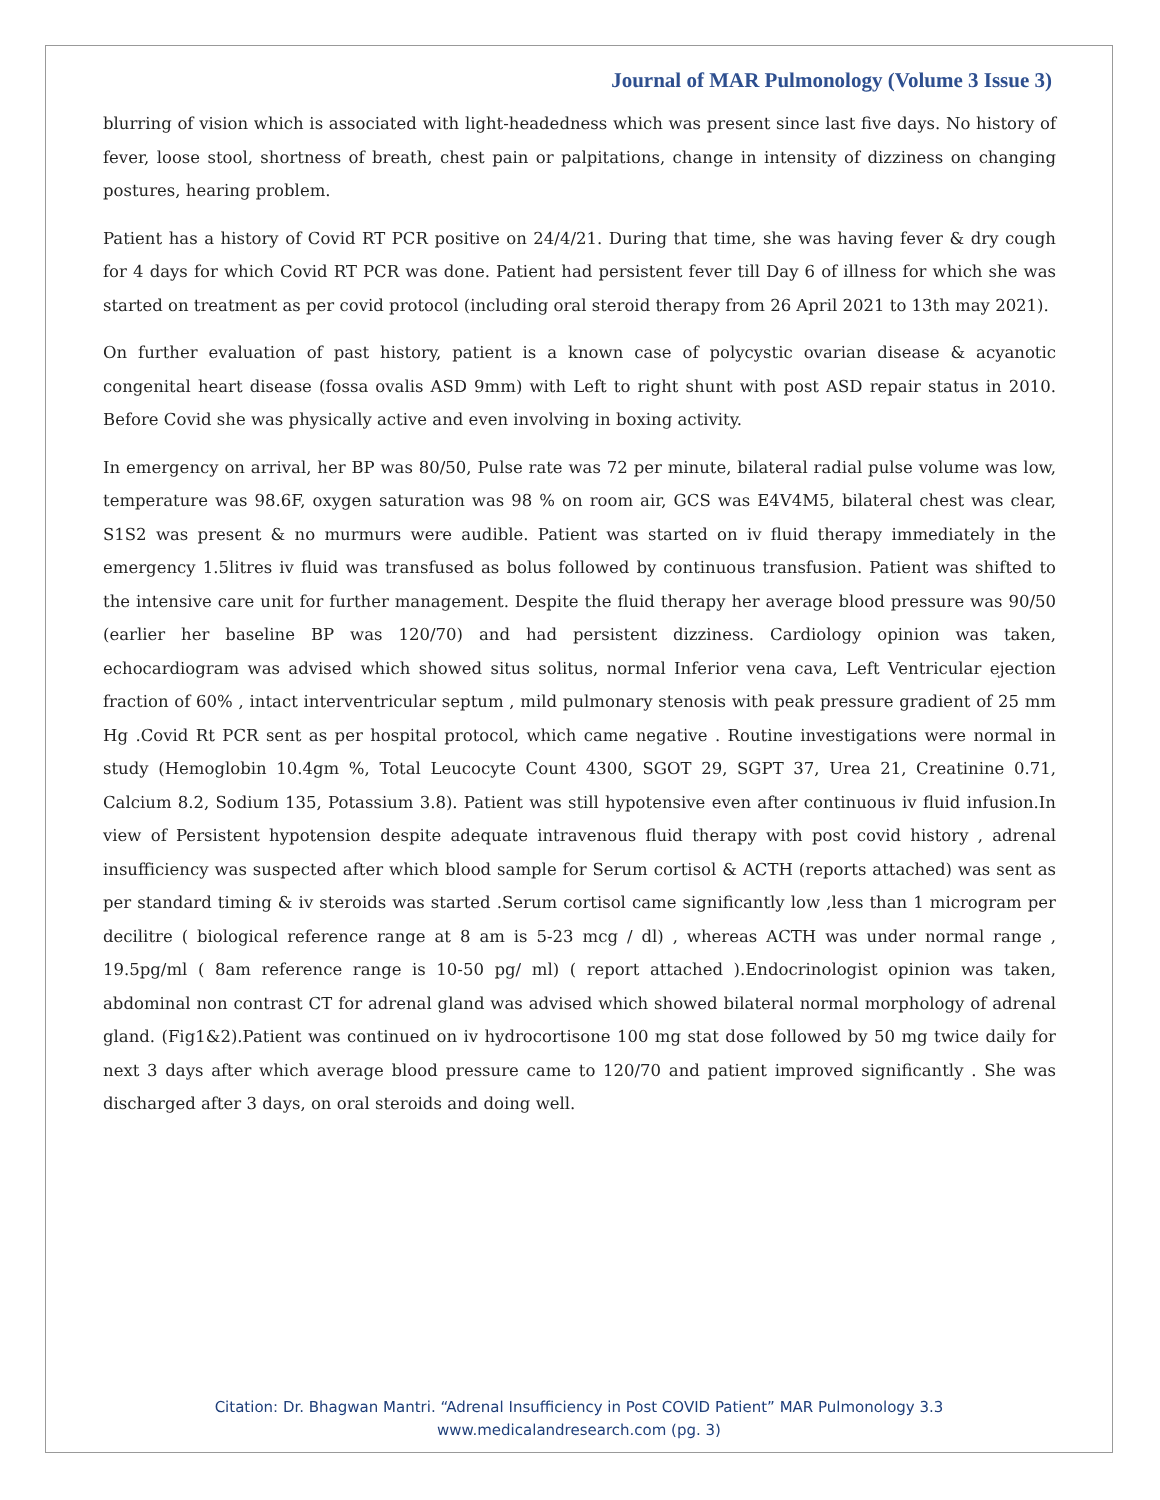Journal of MAR Pulmonology (Volume 3 Issue 3)
blurring of vision which is associated with light-headedness which was present since last five days. No history of fever, loose stool, shortness of breath, chest pain or palpitations, change in intensity of dizziness on changing postures, hearing problem.
Patient has a history of Covid RT PCR positive on 24/4/21. During that time, she was having fever & dry cough for 4 days for which Covid RT PCR was done. Patient had persistent fever till Day 6 of illness for which she was started on treatment as per covid protocol (including oral steroid therapy from 26 April 2021 to 13th may 2021).
On further evaluation of past history, patient is a known case of polycystic ovarian disease & acyanotic congenital heart disease (fossa ovalis ASD 9mm) with Left to right shunt with post ASD repair status in 2010. Before Covid she was physically active and even involving in boxing activity.
In emergency on arrival, her BP was 80/50, Pulse rate was 72 per minute, bilateral radial pulse volume was low, temperature was 98.6F, oxygen saturation was 98 % on room air, GCS was E4V4M5, bilateral chest was clear, S1S2 was present & no murmurs were audible. Patient was started on iv fluid therapy immediately in the emergency 1.5litres iv fluid was transfused as bolus followed by continuous transfusion. Patient was shifted to the intensive care unit for further management. Despite the fluid therapy her average blood pressure was 90/50 (earlier her baseline BP was 120/70) and had persistent dizziness. Cardiology opinion was taken, echocardiogram was advised which showed situs solitus, normal Inferior vena cava, Left Ventricular ejection fraction of 60% , intact interventricular septum , mild pulmonary stenosis with peak pressure gradient of 25 mm Hg .Covid Rt PCR sent as per hospital protocol, which came negative . Routine investigations were normal in study (Hemoglobin 10.4gm %, Total Leucocyte Count 4300, SGOT 29, SGPT 37, Urea 21, Creatinine 0.71, Calcium 8.2, Sodium 135, Potassium 3.8). Patient was still hypotensive even after continuous iv fluid infusion.In view of Persistent hypotension despite adequate intravenous fluid therapy with post covid history , adrenal insufficiency was suspected after which blood sample for Serum cortisol & ACTH (reports attached) was sent as per standard timing & iv steroids was started .Serum cortisol came significantly low ,less than 1 microgram per decilitre ( biological reference range at 8 am is 5-23 mcg / dl) , whereas ACTH was under normal range , 19.5pg/ml ( 8am reference range is 10-50 pg/ ml) ( report attached ).Endocrinologist opinion was taken, abdominal non contrast CT for adrenal gland was advised which showed bilateral normal morphology of adrenal gland. (Fig1&2).Patient was continued on iv hydrocortisone 100 mg stat dose followed by 50 mg twice daily for next 3 days after which average blood pressure came to 120/70 and patient improved significantly . She was discharged after 3 days, on oral steroids and doing well.
Citation: Dr. Bhagwan Mantri. “Adrenal Insufficiency in Post COVID Patient” MAR Pulmonology 3.3
www.medicalandresearch.com (pg. 3)